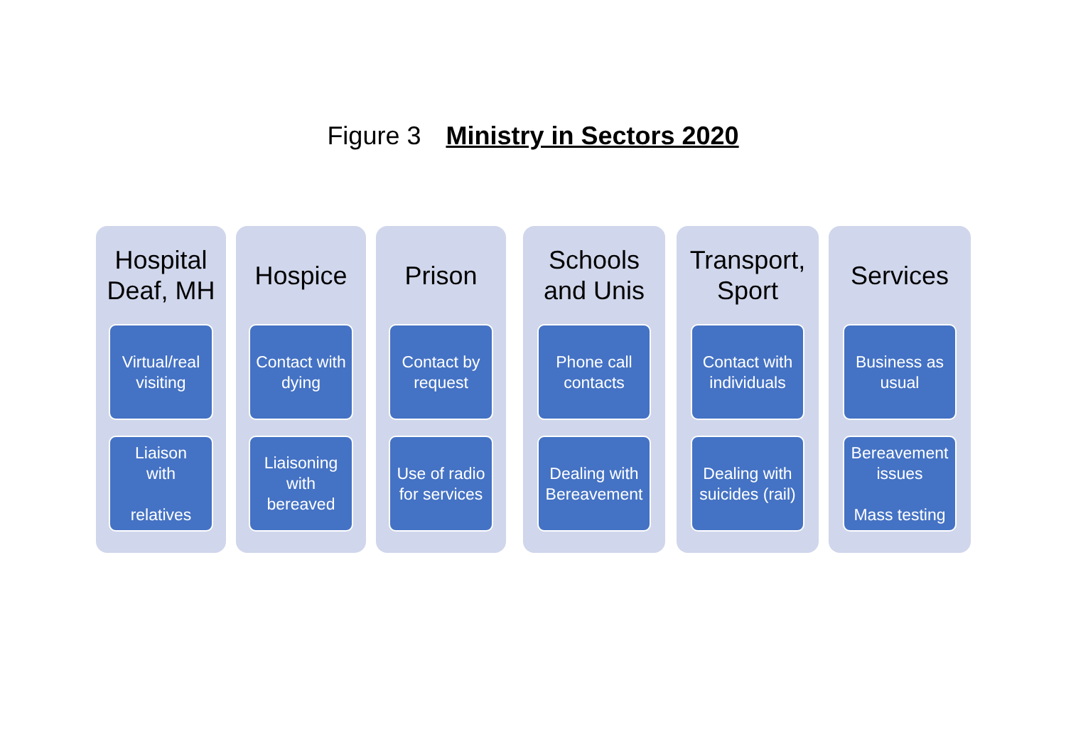Figure 3 Ministry in Sectors 2020
Hospital
Deaf, MH
Virtual/real visiting
Liaison
with
relatives
Hospice
Contact with dying
Liaisoning with bereaved
Prison
Contact by request
Use of radio for services
Schools
and Unis
Phone call contacts
Dealing with Bereavement
Transport,
Sport
Contact with individuals
Dealing with suicides (rail)
Services
Business as usual
Bereavement issues
Mass testing